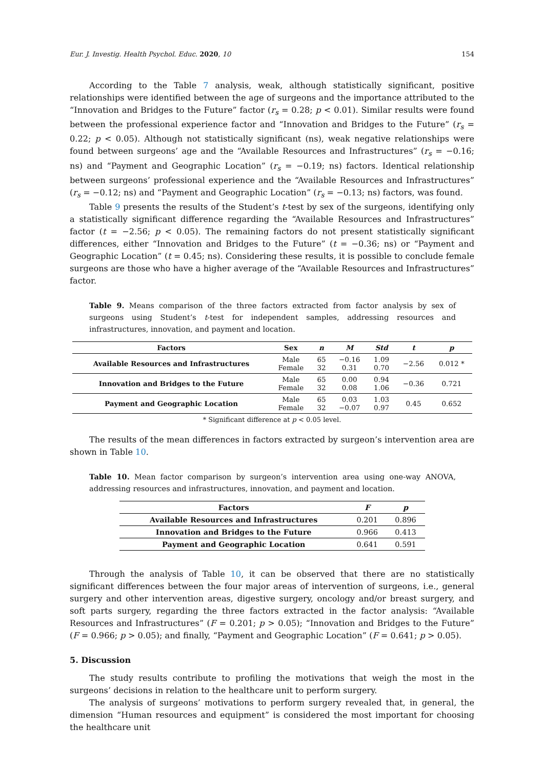Eur. J. Investig. Health Psychol. Educ. 2020, 10 154
According to the Table 7 analysis, weak, although statistically significant, positive relationships were identified between the age of surgeons and the importance attributed to the “Innovation and Bridges to the Future” factor (r<sub>s</sub> = 0.28; p < 0.01). Similar results were found between the professional experience factor and “Innovation and Bridges to the Future” (r<sub>s</sub> = 0.22; p < 0.05). Although not statistically significant (ns), weak negative relationships were found between surgeons’ age and the “Available Resources and Infrastructures” (r<sub>s</sub> = −0.16; ns) and “Payment and Geographic Location” (r<sub>s</sub> = −0.19; ns) factors. Identical relationship between surgeons’ professional experience and the “Available Resources and Infrastructures” (r<sub>s</sub> = −0.12; ns) and “Payment and Geographic Location” (r<sub>s</sub> = −0.13; ns) factors, was found.
Table 9 presents the results of the Student’s t-test by sex of the surgeons, identifying only a statistically significant difference regarding the “Available Resources and Infrastructures” factor (t = −2.56; p < 0.05). The remaining factors do not present statistically significant differences, either “Innovation and Bridges to the Future” (t = −0.36; ns) or “Payment and Geographic Location” (t = 0.45; ns). Considering these results, it is possible to conclude female surgeons are those who have a higher average of the “Available Resources and Infrastructures” factor.
Table 9. Means comparison of the three factors extracted from factor analysis by sex of surgeons using Student’s t-test for independent samples, addressing resources and infrastructures, innovation, and payment and location.
| Factors | Sex | n | M | Std | t | p |
| --- | --- | --- | --- | --- | --- | --- |
| Available Resources and Infrastructures | Male Female | 65 32 | −0.16 0.31 | 1.09 0.70 | −2.56 | 0.012 * |
| Innovation and Bridges to the Future | Male Female | 65 32 | 0.00 0.08 | 0.94 1.06 | −0.36 | 0.721 |
| Payment and Geographic Location | Male Female | 65 32 | 0.03 −0.07 | 1.03 0.97 | 0.45 | 0.652 |
* Significant difference at p < 0.05 level.
The results of the mean differences in factors extracted by surgeon’s intervention area are shown in Table 10.
Table 10. Mean factor comparison by surgeon’s intervention area using one-way ANOVA, addressing resources and infrastructures, innovation, and payment and location.
| Factors | F | p |
| --- | --- | --- |
| Available Resources and Infrastructures | 0.201 | 0.896 |
| Innovation and Bridges to the Future | 0.966 | 0.413 |
| Payment and Geographic Location | 0.641 | 0.591 |
Through the analysis of Table 10, it can be observed that there are no statistically significant differences between the four major areas of intervention of surgeons, i.e., general surgery and other intervention areas, digestive surgery, oncology and/or breast surgery, and soft parts surgery, regarding the three factors extracted in the factor analysis: “Available Resources and Infrastructures” (F = 0.201; p > 0.05); “Innovation and Bridges to the Future” (F = 0.966; p > 0.05); and finally, “Payment and Geographic Location” (F = 0.641; p > 0.05).
5. Discussion
The study results contribute to profiling the motivations that weigh the most in the surgeons’ decisions in relation to the healthcare unit to perform surgery.
The analysis of surgeons’ motivations to perform surgery revealed that, in general, the dimension “Human resources and equipment” is considered the most important for choosing the healthcare unit